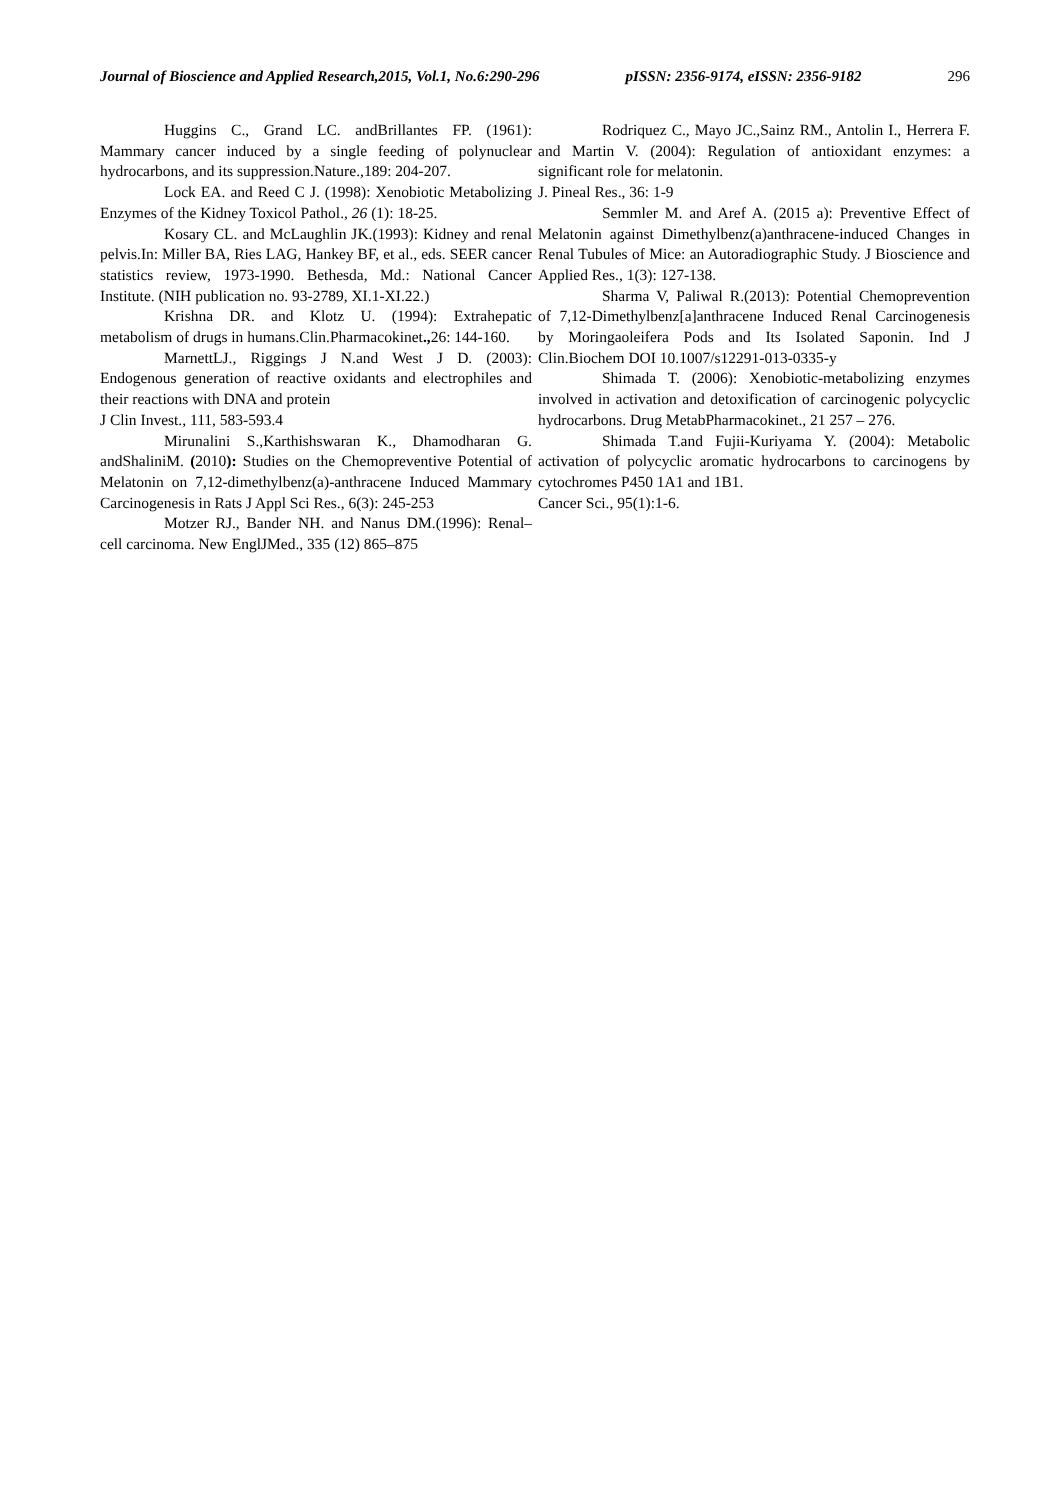Journal of Bioscience and Applied Research,2015, Vol.1, No.6:290-296 pISSN: 2356-9174, eISSN: 2356-9182 296
Huggins C., Grand LC. andBrillantes FP. (1961): Mammary cancer induced by a single feeding of polynuclear hydrocarbons, and its suppression.Nature.,189: 204-207.
Lock EA. and Reed C J. (1998): Xenobiotic Metabolizing Enzymes of the Kidney Toxicol Pathol., 26 (1): 18-25.
Kosary CL. and McLaughlin JK.(1993): Kidney and renal pelvis.In: Miller BA, Ries LAG, Hankey BF, et al., eds. SEER cancer statistics review, 1973-1990. Bethesda, Md.: National Cancer Institute. (NIH publication no. 93-2789, XI.1-XI.22.)
Krishna DR. and Klotz U. (1994): Extrahepatic metabolism of drugs in humans.Clin.Pharmacokinet., 26: 144-160.
MarnettLJ., Riggings J N.and West J D. (2003): Endogenous generation of reactive oxidants and electrophiles and their reactions with DNA and protein
J Clin Invest., 111, 583-593.4
Mirunalini S.,Karthishswaran K., Dhamodharan G. andShaliniM. (2010): Studies on the Chemopreventive Potential of Melatonin on 7,12-dimethylbenz(a)-anthracene Induced Mammary Carcinogenesis in Rats J Appl Sci Res., 6(3): 245-253
Motzer RJ., Bander NH. and Nanus DM.(1996): Renal–cell carcinoma. New EnglJMed., 335 (12) 865–875
Rodriquez C., Mayo JC.,Sainz RM., Antolin I., Herrera F. and Martin V. (2004): Regulation of antioxidant enzymes: a significant role for melatonin.
J. Pineal Res., 36: 1-9
Semmler M. and Aref A. (2015 a): Preventive Effect of Melatonin against Dimethylbenz(a)anthracene-induced Changes in Renal Tubules of Mice: an Autoradiographic Study. J Bioscience and Applied Res., 1(3): 127-138.
Sharma V, Paliwal R.(2013): Potential Chemoprevention of 7,12-Dimethylbenz[a]anthracene Induced Renal Carcinogenesis by Moringaoleifera Pods and Its Isolated Saponin. Ind J Clin.Biochem DOI 10.1007/s12291-013-0335-y
Shimada T. (2006): Xenobiotic-metabolizing enzymes involved in activation and detoxification of carcinogenic polycyclic hydrocarbons. Drug MetabPharmacokinet., 21 257 – 276.
Shimada T.and Fujii-Kuriyama Y. (2004): Metabolic activation of polycyclic aromatic hydrocarbons to carcinogens by cytochromes P450 1A1 and 1B1.
Cancer Sci., 95(1):1-6.